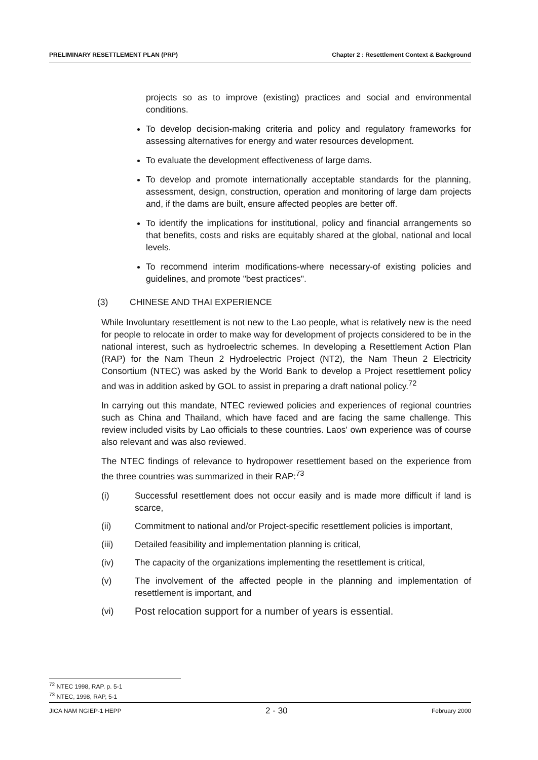PRELIMINARY RESETTLEMENT PLAN (PRP) Chapter 2 : Resettlement Context & Background
projects so as to improve (existing) practices and social and environmental conditions.
To develop decision-making criteria and policy and regulatory frameworks for assessing alternatives for energy and water resources development.
To evaluate the development effectiveness of large dams.
To develop and promote internationally acceptable standards for the planning, assessment, design, construction, operation and monitoring of large dam projects and, if the dams are built, ensure affected peoples are better off.
To identify the implications for institutional, policy and financial arrangements so that benefits, costs and risks are equitably shared at the global, national and local levels.
To recommend interim modifications-where necessary-of existing policies and guidelines, and promote "best practices".
(3) CHINESE AND THAI EXPERIENCE
While Involuntary resettlement is not new to the Lao people, what is relatively new is the need for people to relocate in order to make way for development of projects considered to be in the national interest, such as hydroelectric schemes. In developing a Resettlement Action Plan (RAP) for the Nam Theun 2 Hydroelectric Project (NT2), the Nam Theun 2 Electricity Consortium (NTEC) was asked by the World Bank to develop a Project resettlement policy and was in addition asked by GOL to assist in preparing a draft national policy.<sup>72</sup>
In carrying out this mandate, NTEC reviewed policies and experiences of regional countries such as China and Thailand, which have faced and are facing the same challenge. This review included visits by Lao officials to these countries. Laos' own experience was of course also relevant and was also reviewed.
The NTEC findings of relevance to hydropower resettlement based on the experience from the three countries was summarized in their RAP:<sup>73</sup>
(i) Successful resettlement does not occur easily and is made more difficult if land is scarce,
(ii) Commitment to national and/or Project-specific resettlement policies is important,
(iii) Detailed feasibility and implementation planning is critical,
(iv) The capacity of the organizations implementing the resettlement is critical,
(v) The involvement of the affected people in the planning and implementation of resettlement is important, and
(vi) Post relocation support for a number of years is essential.
<sup>72</sup> NTEC 1998, RAP. p. 5-1
<sup>73</sup> NTEC, 1998, RAP, 5-1
JICA NAM NGIEP-1 HEPP 2 - 30 February 2000